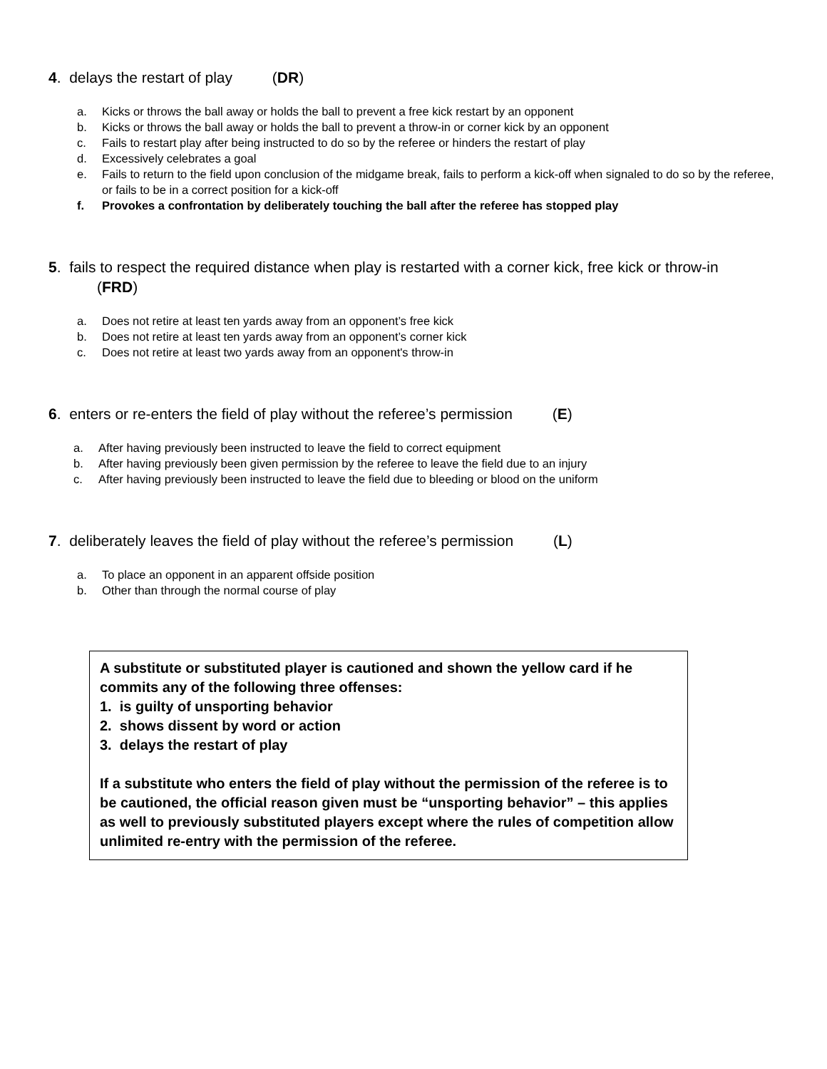4. delays the restart of play (DR)
a. Kicks or throws the ball away or holds the ball to prevent a free kick restart by an opponent
b. Kicks or throws the ball away or holds the ball to prevent a throw-in or corner kick by an opponent
c. Fails to restart play after being instructed to do so by the referee or hinders the restart of play
d. Excessively celebrates a goal
e. Fails to return to the field upon conclusion of the midgame break, fails to perform a kick-off when signaled to do so by the referee, or fails to be in a correct position for a kick-off
f. Provokes a confrontation by deliberately touching the ball after the referee has stopped play
5. fails to respect the required distance when play is restarted with a corner kick, free kick or throw-in
(FRD)
a. Does not retire at least ten yards away from an opponent’s free kick
b. Does not retire at least ten yards away from an opponent’s corner kick
c. Does not retire at least two yards away from an opponent's throw-in
6. enters or re-enters the field of play without the referee’s permission (E)
a. After having previously been instructed to leave the field to correct equipment
b. After having previously been given permission by the referee to leave the field due to an injury
c. After having previously been instructed to leave the field due to bleeding or blood on the uniform
7. deliberately leaves the field of play without the referee’s permission (L)
a. To place an opponent in an apparent offside position
b. Other than through the normal course of play
A substitute or substituted player is cautioned and shown the yellow card if he commits any of the following three offenses:
1. is guilty of unsporting behavior
2. shows dissent by word or action
3. delays the restart of play
If a substitute who enters the field of play without the permission of the referee is to be cautioned, the official reason given must be “unsporting behavior” – this applies as well to previously substituted players except where the rules of competition allow unlimited re-entry with the permission of the referee.